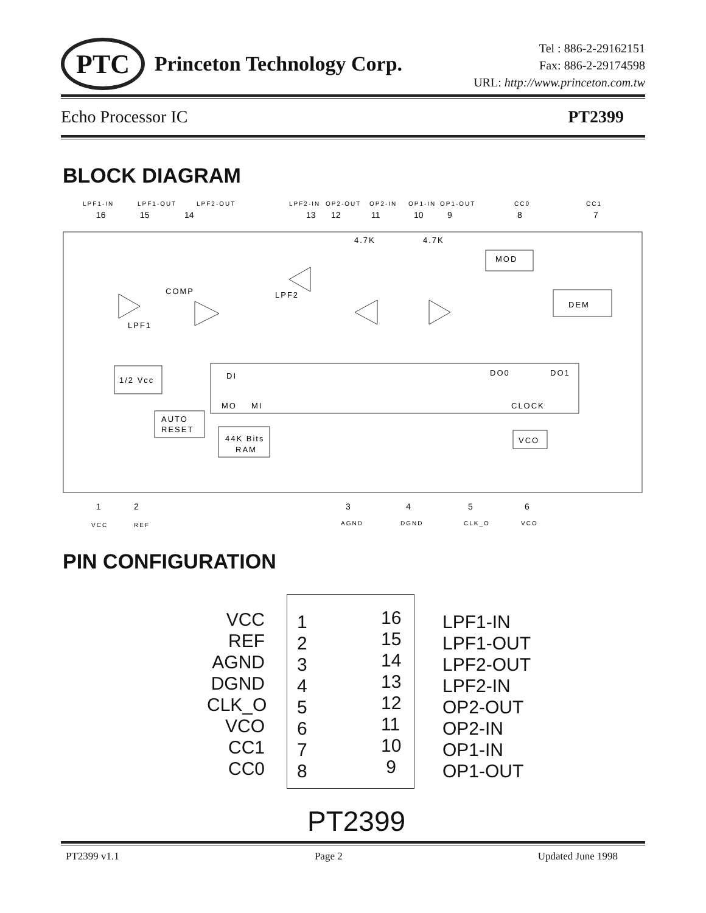PTC
Princeton Technology Corp.
Tel : 886-2-29162151
Fax: 886-2-29174598
URL: http://www.princeton.com.tw
Echo Processor IC PT2399
BLOCK DIAGRAM
LPF1-IN
LPF1-OUT
LPF2-OUT
LPF2-IN
OP2-OUT
OP2-IN
OP1-IN
OP1-OUT
CC0
CC1
16
15
14
13
12
11
10
9
8
7
MOD
DEM
COMP
LPF2
LPF1
4.7K
4.7K
1/2 Vcc
DI
DO0
DO1
MO
MI
CLOCK
AUTO
RESET
44K Bits
RAM
VCO
1
2
3
4
5
6
VCC
REF
AGND
DGND
CLK_O
VCO
PIN CONFIGURATION
VCC
REF
AGND
DGND
CLK_O
VCO
CC1
CC0
1
2
3
4
5
6
7
8
16
15
14
13
12
11
10
9
LPF1-IN
LPF1-OUT
LPF2-OUT
LPF2-IN
OP2-OUT
OP2-IN
OP1-IN
OP1-OUT
PT2399
PT2399 v1.1 Page 2 Updated June 1998